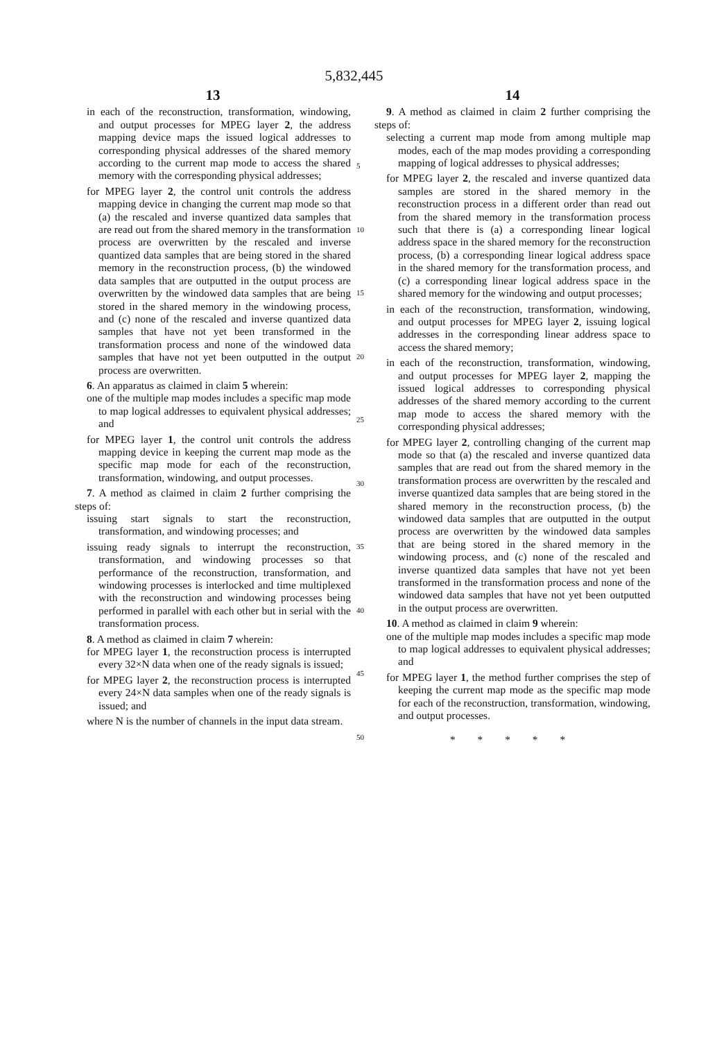5,832,445
13
in each of the reconstruction, transformation, windowing, and output processes for MPEG layer 2, the address mapping device maps the issued logical addresses to corresponding physical addresses of the shared memory according to the current map mode to access the shared memory with the corresponding physical addresses;
for MPEG layer 2, the control unit controls the address mapping device in changing the current map mode so that (a) the rescaled and inverse quantized data samples that are read out from the shared memory in the transformation process are overwritten by the rescaled and inverse quantized data samples that are being stored in the shared memory in the reconstruction process, (b) the windowed data samples that are outputted in the output process are overwritten by the windowed data samples that are being stored in the shared memory in the windowing process, and (c) none of the rescaled and inverse quantized data samples that have not yet been transformed in the transformation process and none of the windowed data samples that have not yet been outputted in the output process are overwritten.
6. An apparatus as claimed in claim 5 wherein:
one of the multiple map modes includes a specific map mode to map logical addresses to equivalent physical addresses; and
for MPEG layer 1, the control unit controls the address mapping device in keeping the current map mode as the specific map mode for each of the reconstruction, transformation, windowing, and output processes.
7. A method as claimed in claim 2 further comprising the steps of:
issuing start signals to start the reconstruction, transformation, and windowing processes; and
issuing ready signals to interrupt the reconstruction, transformation, and windowing processes so that performance of the reconstruction, transformation, and windowing processes is interlocked and time multiplexed with the reconstruction and windowing processes being performed in parallel with each other but in serial with the transformation process.
8. A method as claimed in claim 7 wherein:
for MPEG layer 1, the reconstruction process is interrupted every 32×N data when one of the ready signals is issued;
for MPEG layer 2, the reconstruction process is interrupted every 24×N data samples when one of the ready signals is issued; and
where N is the number of channels in the input data stream.
5
10
15
20
25
30
35
40
45
50
14
9. A method as claimed in claim 2 further comprising the steps of:
selecting a current map mode from among multiple map modes, each of the map modes providing a corresponding mapping of logical addresses to physical addresses;
for MPEG layer 2, the rescaled and inverse quantized data samples are stored in the shared memory in the reconstruction process in a different order than read out from the shared memory in the transformation process such that there is (a) a corresponding linear logical address space in the shared memory for the reconstruction process, (b) a corresponding linear logical address space in the shared memory for the transformation process, and (c) a corresponding linear logical address space in the shared memory for the windowing and output processes;
in each of the reconstruction, transformation, windowing, and output processes for MPEG layer 2, issuing logical addresses in the corresponding linear address space to access the shared memory;
in each of the reconstruction, transformation, windowing, and output processes for MPEG layer 2, mapping the issued logical addresses to corresponding physical addresses of the shared memory according to the current map mode to access the shared memory with the corresponding physical addresses;
for MPEG layer 2, controlling changing of the current map mode so that (a) the rescaled and inverse quantized data samples that are read out from the shared memory in the transformation process are overwritten by the rescaled and inverse quantized data samples that are being stored in the shared memory in the reconstruction process, (b) the windowed data samples that are outputted in the output process are overwritten by the windowed data samples that are being stored in the shared memory in the windowing process, and (c) none of the rescaled and inverse quantized data samples that have not yet been transformed in the transformation process and none of the windowed data samples that have not yet been outputted in the output process are overwritten.
10. A method as claimed in claim 9 wherein:
one of the multiple map modes includes a specific map mode to map logical addresses to equivalent physical addresses; and
for MPEG layer 1, the method further comprises the step of keeping the current map mode as the specific map mode for each of the reconstruction, transformation, windowing, and output processes.
* * * * *